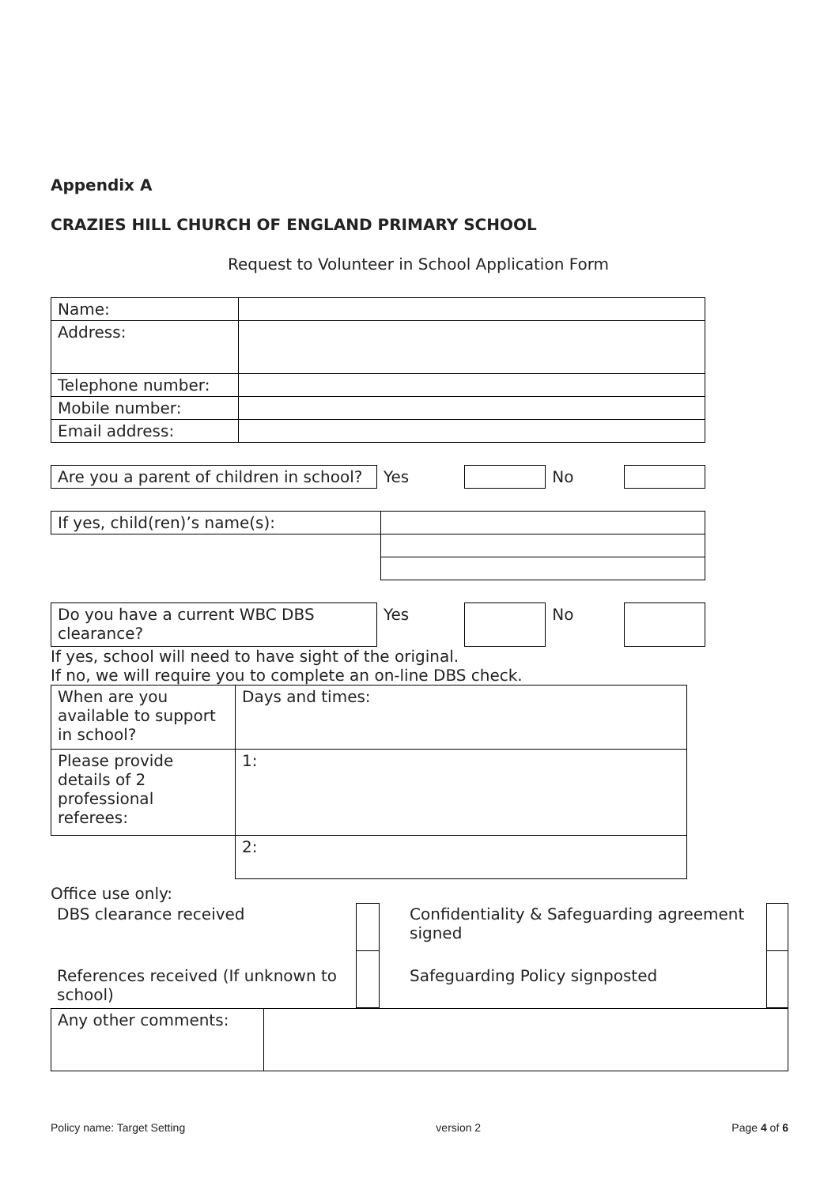Appendix A
CRAZIES HILL CHURCH OF ENGLAND PRIMARY SCHOOL
Request to Volunteer in School Application Form
| Name: | |
| Address: | |
| Telephone number: | |
| Mobile number: | |
| Email address: | |
| Are you a parent of children in school? | Yes | | No | |
| If yes, child(ren)’s name(s): | |
| Do you have a current WBC DBS clearance? | Yes | | No | |
If yes, school will need to have sight of the original.
If no, we will require you to complete an on-line DBS check.
| When are you available to support in school? | Days and times: |
| Please provide details of 2 professional referees: | 1: |
| | 2: |
Office use only:
| DBS clearance received | | Confidentiality & Safeguarding agreement signed | |
| References received (If unknown to school) | | Safeguarding Policy signposted | |
| Any other comments: | |
Policy name: Target Setting version 2 Page 4 of 6